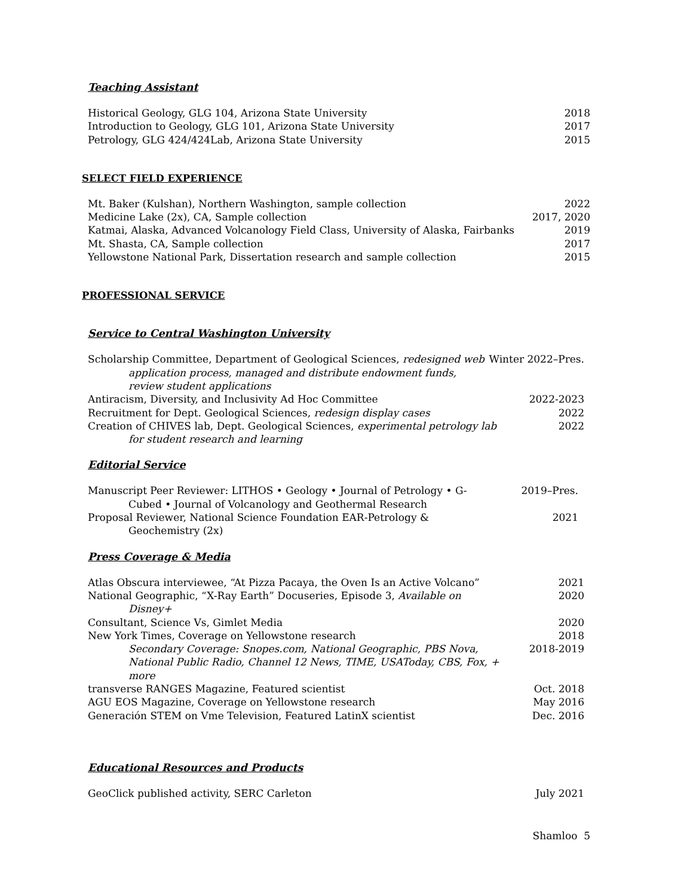Teaching Assistant
Historical Geology, GLG 104, Arizona State University 2018
Introduction to Geology, GLG 101, Arizona State University 2017
Petrology, GLG 424/424Lab, Arizona State University 2015
SELECT FIELD EXPERIENCE
Mt. Baker (Kulshan), Northern Washington, sample collection 2022
Medicine Lake (2x), CA, Sample collection 2017, 2020
Katmai, Alaska, Advanced Volcanology Field Class, University of Alaska, Fairbanks 2019
Mt. Shasta, CA, Sample collection 2017
Yellowstone National Park, Dissertation research and sample collection 2015
PROFESSIONAL SERVICE
Service to Central Washington University
Scholarship Committee, Department of Geological Sciences, redesigned web
application process, managed and distribute endowment funds,
review student applications Winter 2022–Pres.
Antiracism, Diversity, and Inclusivity Ad Hoc Committee 2022-2023
Recruitment for Dept. Geological Sciences, redesign display cases 2022
Creation of CHIVES lab, Dept. Geological Sciences, experimental petrology lab
for student research and learning 2022
Editorial Service
Manuscript Peer Reviewer: LITHOS • Geology • Journal of Petrology • G-
Cubed • Journal of Volcanology and Geothermal Research 2019–Pres.
Proposal Reviewer, National Science Foundation EAR-Petrology &
Geochemistry (2x) 2021
Press Coverage & Media
Atlas Obscura interviewee, “At Pizza Pacaya, the Oven Is an Active Volcano” 2021
National Geographic, “X-Ray Earth” Docuseries, Episode 3, Available on
Disney+ 2020
Consultant, Science Vs, Gimlet Media 2020
New York Times, Coverage on Yellowstone research 2018
Secondary Coverage: Snopes.com, National Geographic, PBS Nova,
National Public Radio, Channel 12 News, TIME, USAToday, CBS, Fox, +
more 2018-2019
transverse RANGES Magazine, Featured scientist Oct. 2018
AGU EOS Magazine, Coverage on Yellowstone research May 2016
Generación STEM on Vme Television, Featured LatinX scientist Dec. 2016
Educational Resources and Products
GeoClick published activity, SERC Carleton July 2021
Shamloo 5